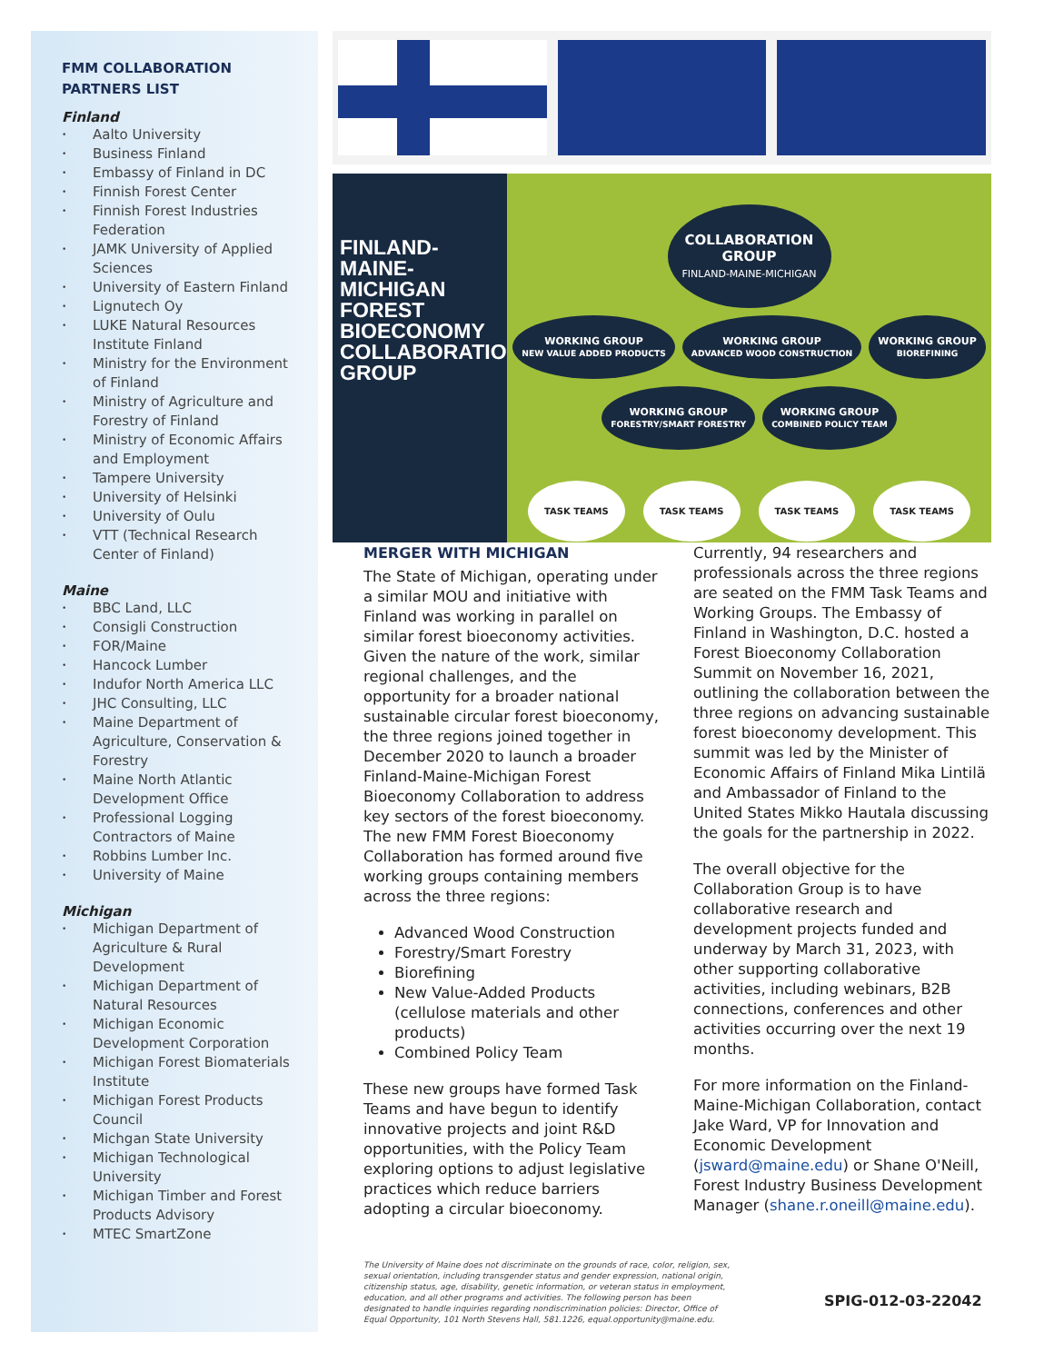FMM COLLABORATION
PARTNERS LIST
Finland
• Aalto University
• Business Finland
• Embassy of Finland in DC
• Finnish Forest Center
• Finnish Forest Industries Federation
• JAMK University of Applied Sciences
• University of Eastern Finland
• Lignutech Oy
• LUKE Natural Resources Institute Finland
• Ministry for the Environment of Finland
• Ministry of Agriculture and Forestry of Finland
• Ministry of Economic Affairs and Employment
• Tampere University
• University of Helsinki
• University of Oulu
• VTT (Technical Research Center of Finland)
Maine
• BBC Land, LLC
• Consigli Construction
• FOR/Maine
• Hancock Lumber
• Indufor North America LLC
• JHC Consulting, LLC
• Maine Department of Agriculture, Conservation & Forestry
• Maine North Atlantic Development Office
• Professional Logging Contractors of Maine
• Robbins Lumber Inc.
• University of Maine
Michigan
• Michigan Department of Agriculture & Rural Development
• Michigan Department of Natural Resources
• Michigan Economic Development Corporation
• Michigan Forest Biomaterials Institute
• Michigan Forest Products Council
• Michgan State University
• Michigan Technological University
• Michigan Timber and Forest Products Advisory
• MTEC SmartZone
FINLAND-
MAINE-
MICHIGAN
FOREST
BIOECONOMY
COLLABORATION
GROUP
COLLABORATION
GROUP
FINLAND-MAINE-MICHIGAN
WORKING GROUP
NEW VALUE ADDED PRODUCTS
WORKING GROUP
ADVANCED WOOD CONSTRUCTION
WORKING GROUP
BIOREFINING
WORKING GROUP
FORESTRY/SMART FORESTRY
WORKING GROUP
COMBINED POLICY TEAM
TASK TEAMS TASK TEAMS TASK TEAMS TASK TEAMS
MERGER WITH MICHIGAN
The State of Michigan, operating under a similar MOU and initiative with Finland was working in parallel on similar forest bioeconomy activities. Given the nature of the work, similar regional challenges, and the opportunity for a broader national sustainable circular forest bioeconomy, the three regions joined together in December 2020 to launch a broader Finland-Maine-Michigan Forest Bioeconomy Collaboration to address key sectors of the forest bioeconomy. The new FMM Forest Bioeconomy Collaboration has formed around five working groups containing members across the three regions:
Advanced Wood Construction
Forestry/Smart Forestry
Biorefining
New Value-Added Products (cellulose materials and other products)
Combined Policy Team
These new groups have formed Task Teams and have begun to identify innovative projects and joint R&D opportunities, with the Policy Team exploring options to adjust legislative practices which reduce barriers adopting a circular bioeconomy.
Currently, 94 researchers and professionals across the three regions are seated on the FMM Task Teams and Working Groups. The Embassy of Finland in Washington, D.C. hosted a Forest Bioeconomy Collaboration Summit on November 16, 2021, outlining the collaboration between the three regions on advancing sustainable forest bioeconomy development. This summit was led by the Minister of Economic Affairs of Finland Mika Lintilä and Ambassador of Finland to the United States Mikko Hautala discussing the goals for the partnership in 2022.
The overall objective for the Collaboration Group is to have collaborative research and development projects funded and underway by March 31, 2023, with other supporting collaborative activities, including webinars, B2B connections, conferences and other activities occurring over the next 19 months.
For more information on the Finland-Maine-Michigan Collaboration, contact Jake Ward, VP for Innovation and Economic Development (jsward@maine.edu) or Shane O'Neill, Forest Industry Business Development Manager (shane.r.oneill@maine.edu).
The University of Maine does not discriminate on the grounds of race, color, religion, sex, sexual orientation, including transgender status and gender expression, national origin, citizenship status, age, disability, genetic information, or veteran status in employment, education, and all other programs and activities. The following person has been designated to handle inquiries regarding nondiscrimination policies: Director, Office of Equal Opportunity, 101 North Stevens Hall, 581.1226, equal.opportunity@maine.edu.
SPIG-012-03-22042